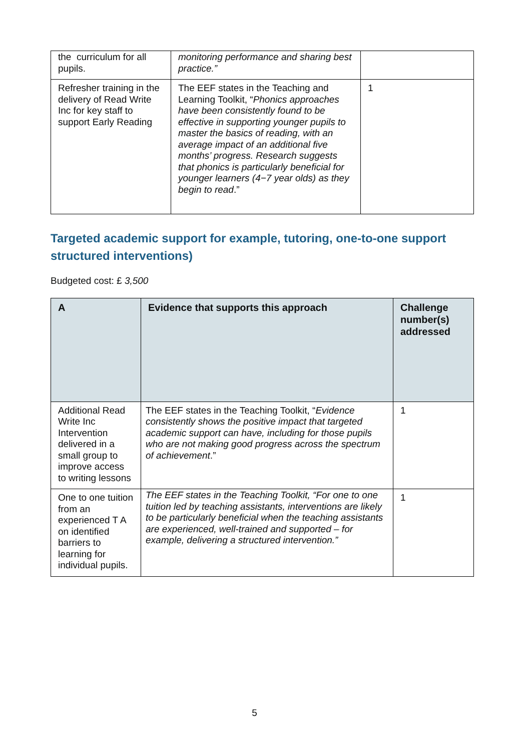| the curriculum for all pupils. | monitoring performance and sharing best practice.” | |
| Refresher training in the delivery of Read Write Inc for key staff to support Early Reading | The EEF states in the Teaching and Learning Toolkit, “ Phonics approaches have been consistently found to be effective in supporting younger pupils to master the basics of reading, with an average impact of an additional five months’ progress. Research suggests that phonics is particularly beneficial for younger learners (4−7 year olds) as they begin to read .” | 1 |
Targeted academic support for example, tutoring, one-to-one support structured interventions)
Budgeted cost: £ 3,500
| A | Evidence that supports this approach | Challenge number(s) addressed |
| --- | --- | --- |
| Additional Read Write Inc Intervention delivered in a small group to improve access to writing lessons | The EEF states in the Teaching Toolkit, “ Evidence consistently shows the positive impact that targeted academic support can have, including for those pupils who are not making good progress across the spectrum of achievement .” | 1 |
| One to one tuition from an experienced T A on identified barriers to learning for individual pupils. | The EEF states in the Teaching Toolkit, “For one to one tuition led by teaching assistants, interventions are likely to be particularly beneficial when the teaching assistants are experienced, well-trained and supported – for example, delivering a structured intervention.” | 1 |
5